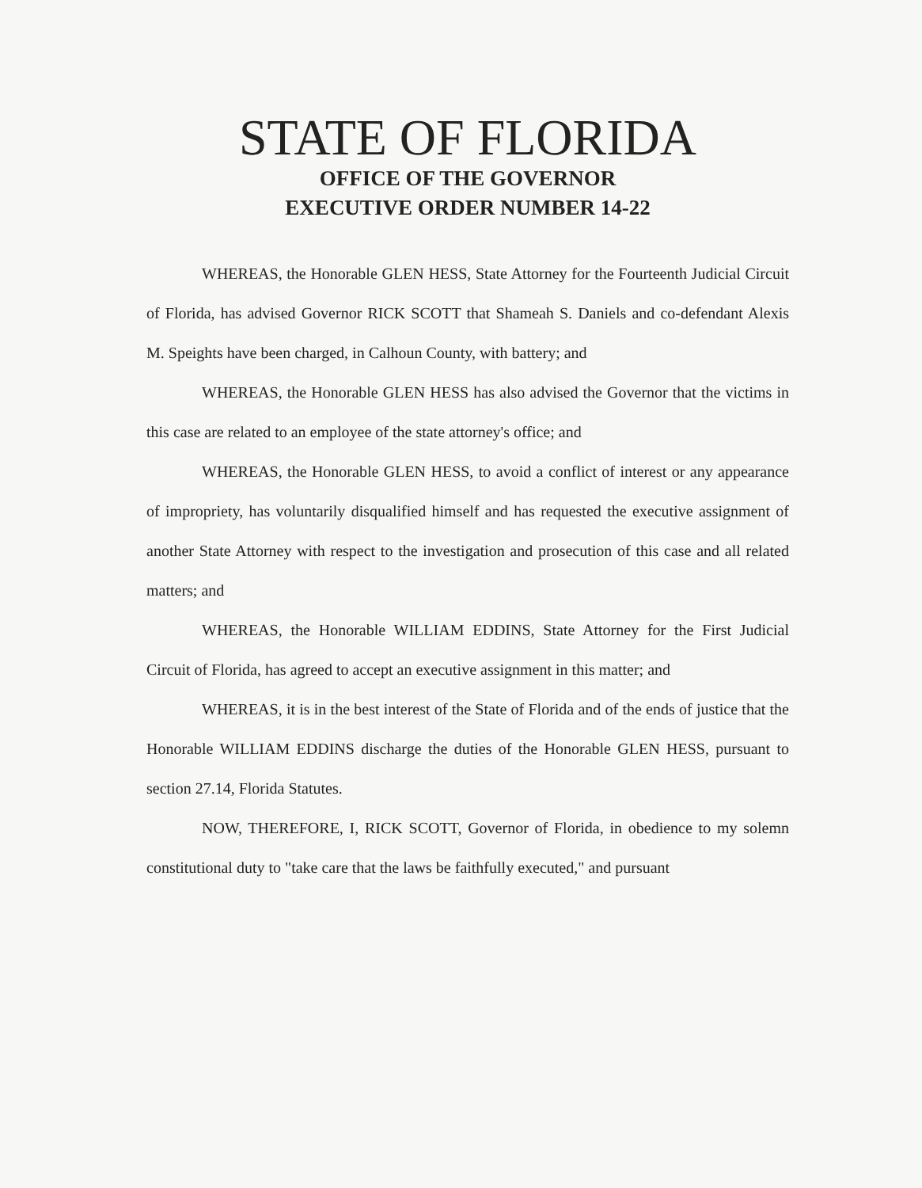STATE OF FLORIDA
OFFICE OF THE GOVERNOR
EXECUTIVE ORDER NUMBER 14-22
WHEREAS, the Honorable GLEN HESS, State Attorney for the Fourteenth Judicial Circuit of Florida, has advised Governor RICK SCOTT that Shameah S. Daniels and co-defendant Alexis M. Speights have been charged, in Calhoun County, with battery; and
WHEREAS, the Honorable GLEN HESS has also advised the Governor that the victims in this case are related to an employee of the state attorney's office; and
WHEREAS, the Honorable GLEN HESS, to avoid a conflict of interest or any appearance of impropriety, has voluntarily disqualified himself and has requested the executive assignment of another State Attorney with respect to the investigation and prosecution of this case and all related matters; and
WHEREAS, the Honorable WILLIAM EDDINS, State Attorney for the First Judicial Circuit of Florida, has agreed to accept an executive assignment in this matter; and
WHEREAS, it is in the best interest of the State of Florida and of the ends of justice that the Honorable WILLIAM EDDINS discharge the duties of the Honorable GLEN HESS, pursuant to section 27.14, Florida Statutes.
NOW, THEREFORE, I, RICK SCOTT, Governor of Florida, in obedience to my solemn constitutional duty to "take care that the laws be faithfully executed," and pursuant